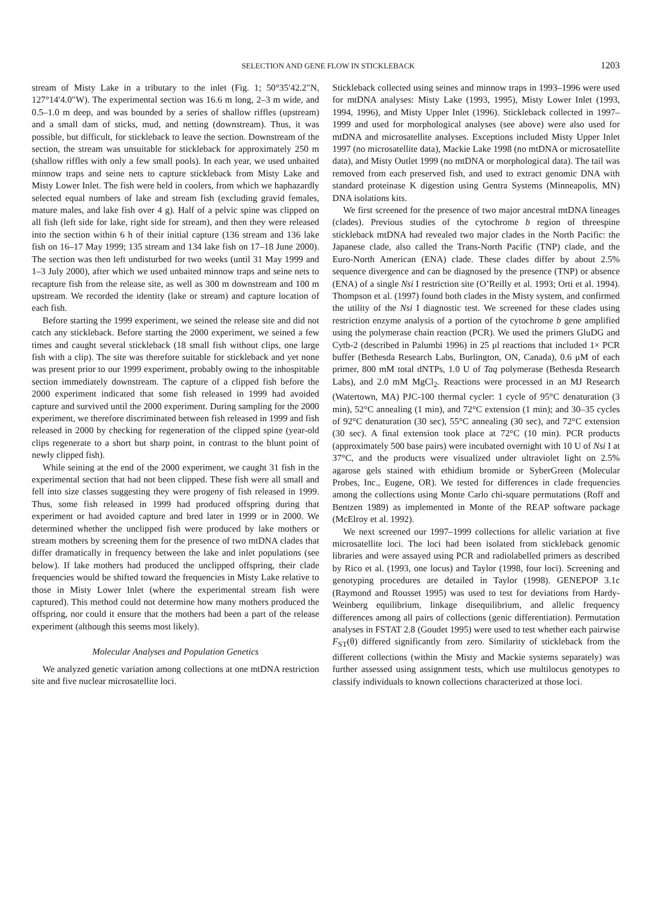SELECTION AND GENE FLOW IN STICKLEBACK 1203
stream of Misty Lake in a tributary to the inlet (Fig. 1; 50°35′42.2″N, 127°14′4.0″W). The experimental section was 16.6 m long, 2–3 m wide, and 0.5–1.0 m deep, and was bounded by a series of shallow riffles (upstream) and a small dam of sticks, mud, and netting (downstream). Thus, it was possible, but difficult, for stickleback to leave the section. Downstream of the section, the stream was unsuitable for stickleback for approximately 250 m (shallow riffles with only a few small pools). In each year, we used unbaited minnow traps and seine nets to capture stickleback from Misty Lake and Misty Lower Inlet. The fish were held in coolers, from which we haphazardly selected equal numbers of lake and stream fish (excluding gravid females, mature males, and lake fish over 4 g). Half of a pelvic spine was clipped on all fish (left side for lake, right side for stream), and then they were released into the section within 6 h of their initial capture (136 stream and 136 lake fish on 16–17 May 1999; 135 stream and 134 lake fish on 17–18 June 2000). The section was then left undisturbed for two weeks (until 31 May 1999 and 1–3 July 2000), after which we used unbaited minnow traps and seine nets to recapture fish from the release site, as well as 300 m downstream and 100 m upstream. We recorded the identity (lake or stream) and capture location of each fish.
Before starting the 1999 experiment, we seined the release site and did not catch any stickleback. Before starting the 2000 experiment, we seined a few times and caught several stickleback (18 small fish without clips, one large fish with a clip). The site was therefore suitable for stickleback and yet none was present prior to our 1999 experiment, probably owing to the inhospitable section immediately downstream. The capture of a clipped fish before the 2000 experiment indicated that some fish released in 1999 had avoided capture and survived until the 2000 experiment. During sampling for the 2000 experiment, we therefore discriminated between fish released in 1999 and fish released in 2000 by checking for regeneration of the clipped spine (year-old clips regenerate to a short but sharp point, in contrast to the blunt point of newly clipped fish).
While seining at the end of the 2000 experiment, we caught 31 fish in the experimental section that had not been clipped. These fish were all small and fell into size classes suggesting they were progeny of fish released in 1999. Thus, some fish released in 1999 had produced offspring during that experiment or had avoided capture and bred later in 1999 or in 2000. We determined whether the unclipped fish were produced by lake mothers or stream mothers by screening them for the presence of two mtDNA clades that differ dramatically in frequency between the lake and inlet populations (see below). If lake mothers had produced the unclipped offspring, their clade frequencies would be shifted toward the frequencies in Misty Lake relative to those in Misty Lower Inlet (where the experimental stream fish were captured). This method could not determine how many mothers produced the offspring, nor could it ensure that the mothers had been a part of the release experiment (although this seems most likely).
Molecular Analyses and Population Genetics
We analyzed genetic variation among collections at one mtDNA restriction site and five nuclear microsatellite loci.
Stickleback collected using seines and minnow traps in 1993–1996 were used for mtDNA analyses: Misty Lake (1993, 1995), Misty Lower Inlet (1993, 1994, 1996), and Misty Upper Inlet (1996). Stickleback collected in 1997–1999 and used for morphological analyses (see above) were also used for mtDNA and microsatellite analyses. Exceptions included Misty Upper Inlet 1997 (no microsatellite data), Mackie Lake 1998 (no mtDNA or microsatellite data), and Misty Outlet 1999 (no mtDNA or morphological data). The tail was removed from each preserved fish, and used to extract genomic DNA with standard proteinase K digestion using Gentra Systems (Minneapolis, MN) DNA isolations kits.
We first screened for the presence of two major ancestral mtDNA lineages (clades). Previous studies of the cytochrome b region of threespine stickleback mtDNA had revealed two major clades in the North Pacific: the Japanese clade, also called the Trans-North Pacific (TNP) clade, and the Euro-North American (ENA) clade. These clades differ by about 2.5% sequence divergence and can be diagnosed by the presence (TNP) or absence (ENA) of a single Nsi I restriction site (O’Reilly et al. 1993; Orti et al. 1994). Thompson et al. (1997) found both clades in the Misty system, and confirmed the utility of the Nsi I diagnostic test. We screened for these clades using restriction enzyme analysis of a portion of the cytochrome b gene amplified using the polymerase chain reaction (PCR). We used the primers GluDG and Cytb-2 (described in Palumbi 1996) in 25 μl reactions that included 1× PCR buffer (Bethesda Research Labs, Burlington, ON, Canada), 0.6 μM of each primer, 800 mM total dNTPs, 1.0 U of Taq polymerase (Bethesda Research Labs), and 2.0 mM MgCl<sub>2</sub>. Reactions were processed in an MJ Research (Watertown, MA) PJC-100 thermal cycler: 1 cycle of 95°C denaturation (3 min), 52°C annealing (1 min), and 72°C extension (1 min); and 30–35 cycles of 92°C denaturation (30 sec), 55°C annealing (30 sec), and 72°C extension (30 sec). A final extension took place at 72°C (10 min). PCR products (approximately 500 base pairs) were incubated overnight with 10 U of Nsi I at 37°C, and the products were visualized under ultraviolet light on 2.5% agarose gels stained with ethidium bromide or SyberGreen (Molecular Probes, Inc., Eugene, OR). We tested for differences in clade frequencies among the collections using Monte Carlo chi-square permutations (Roff and Bentzen 1989) as implemented in Monte of the REAP software package (McElroy et al. 1992).
We next screened our 1997–1999 collections for allelic variation at five microsatellite loci. The loci had been isolated from stickleback genomic libraries and were assayed using PCR and radiolabelled primers as described by Rico et al. (1993, one locus) and Taylor (1998, four loci). Screening and genotyping procedures are detailed in Taylor (1998). GENEPOP 3.1c (Raymond and Rousset 1995) was used to test for deviations from Hardy-Weinberg equilibrium, linkage disequilibrium, and allelic frequency differences among all pairs of collections (genic differentiation). Permutation analyses in FSTAT 2.8 (Goudet 1995) were used to test whether each pairwise F<sub>ST</sub>(θ) differed significantly from zero. Similarity of stickleback from the different collections (within the Misty and Mackie systems separately) was further assessed using assignment tests, which use multilocus genotypes to classify individuals to known collections characterized at those loci.